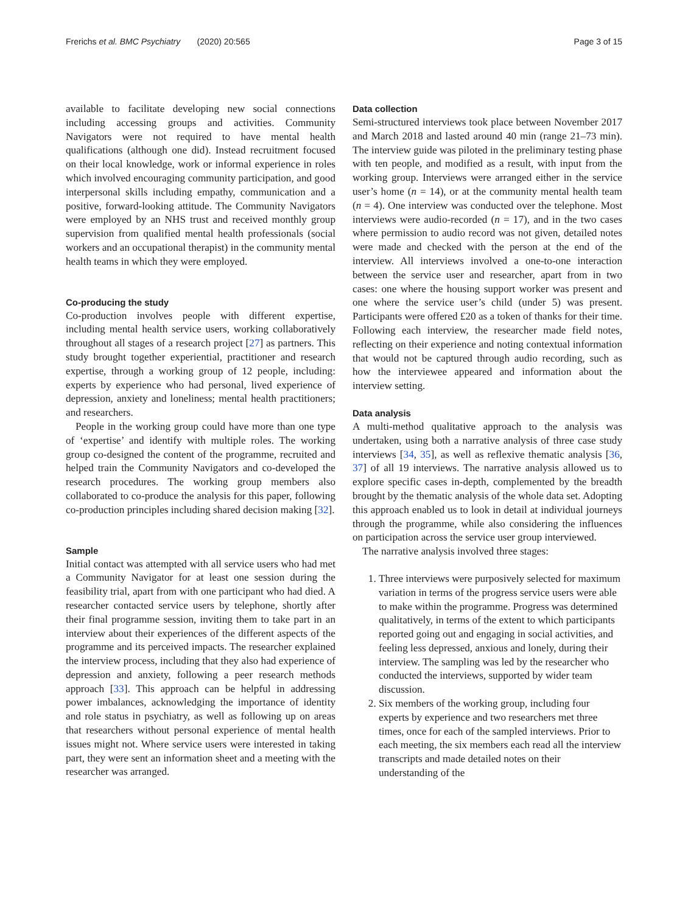Frerichs et al. BMC Psychiatry (2020) 20:565 Page 3 of 15
available to facilitate developing new social connections including accessing groups and activities. Community Navigators were not required to have mental health qualifications (although one did). Instead recruitment focused on their local knowledge, work or informal experience in roles which involved encouraging community participation, and good interpersonal skills including empathy, communication and a positive, forward-looking attitude. The Community Navigators were employed by an NHS trust and received monthly group supervision from qualified mental health professionals (social workers and an occupational therapist) in the community mental health teams in which they were employed.
Co-producing the study
Co-production involves people with different expertise, including mental health service users, working collaboratively throughout all stages of a research project [27] as partners. This study brought together experiential, practitioner and research expertise, through a working group of 12 people, including: experts by experience who had personal, lived experience of depression, anxiety and loneliness; mental health practitioners; and researchers.
People in the working group could have more than one type of ‘expertise’ and identify with multiple roles. The working group co-designed the content of the programme, recruited and helped train the Community Navigators and co-developed the research procedures. The working group members also collaborated to co-produce the analysis for this paper, following co-production principles including shared decision making [32].
Sample
Initial contact was attempted with all service users who had met a Community Navigator for at least one session during the feasibility trial, apart from with one participant who had died. A researcher contacted service users by telephone, shortly after their final programme session, inviting them to take part in an interview about their experiences of the different aspects of the programme and its perceived impacts. The researcher explained the interview process, including that they also had experience of depression and anxiety, following a peer research methods approach [33]. This approach can be helpful in addressing power imbalances, acknowledging the importance of identity and role status in psychiatry, as well as following up on areas that researchers without personal experience of mental health issues might not. Where service users were interested in taking part, they were sent an information sheet and a meeting with the researcher was arranged.
Data collection
Semi-structured interviews took place between November 2017 and March 2018 and lasted around 40 min (range 21–73 min). The interview guide was piloted in the preliminary testing phase with ten people, and modified as a result, with input from the working group. Interviews were arranged either in the service user’s home (n = 14), or at the community mental health team (n = 4). One interview was conducted over the telephone. Most interviews were audio-recorded (n = 17), and in the two cases where permission to audio record was not given, detailed notes were made and checked with the person at the end of the interview. All interviews involved a one-to-one interaction between the service user and researcher, apart from in two cases: one where the housing support worker was present and one where the service user’s child (under 5) was present. Participants were offered £20 as a token of thanks for their time. Following each interview, the researcher made field notes, reflecting on their experience and noting contextual information that would not be captured through audio recording, such as how the interviewee appeared and information about the interview setting.
Data analysis
A multi-method qualitative approach to the analysis was undertaken, using both a narrative analysis of three case study interviews [34, 35], as well as reflexive thematic analysis [36, 37] of all 19 interviews. The narrative analysis allowed us to explore specific cases in-depth, complemented by the breadth brought by the thematic analysis of the whole data set. Adopting this approach enabled us to look in detail at individual journeys through the programme, while also considering the influences on participation across the service user group interviewed.
The narrative analysis involved three stages:
1. Three interviews were purposively selected for maximum variation in terms of the progress service users were able to make within the programme. Progress was determined qualitatively, in terms of the extent to which participants reported going out and engaging in social activities, and feeling less depressed, anxious and lonely, during their interview. The sampling was led by the researcher who conducted the interviews, supported by wider team discussion.
2. Six members of the working group, including four experts by experience and two researchers met three times, once for each of the sampled interviews. Prior to each meeting, the six members each read all the interview transcripts and made detailed notes on their understanding of the